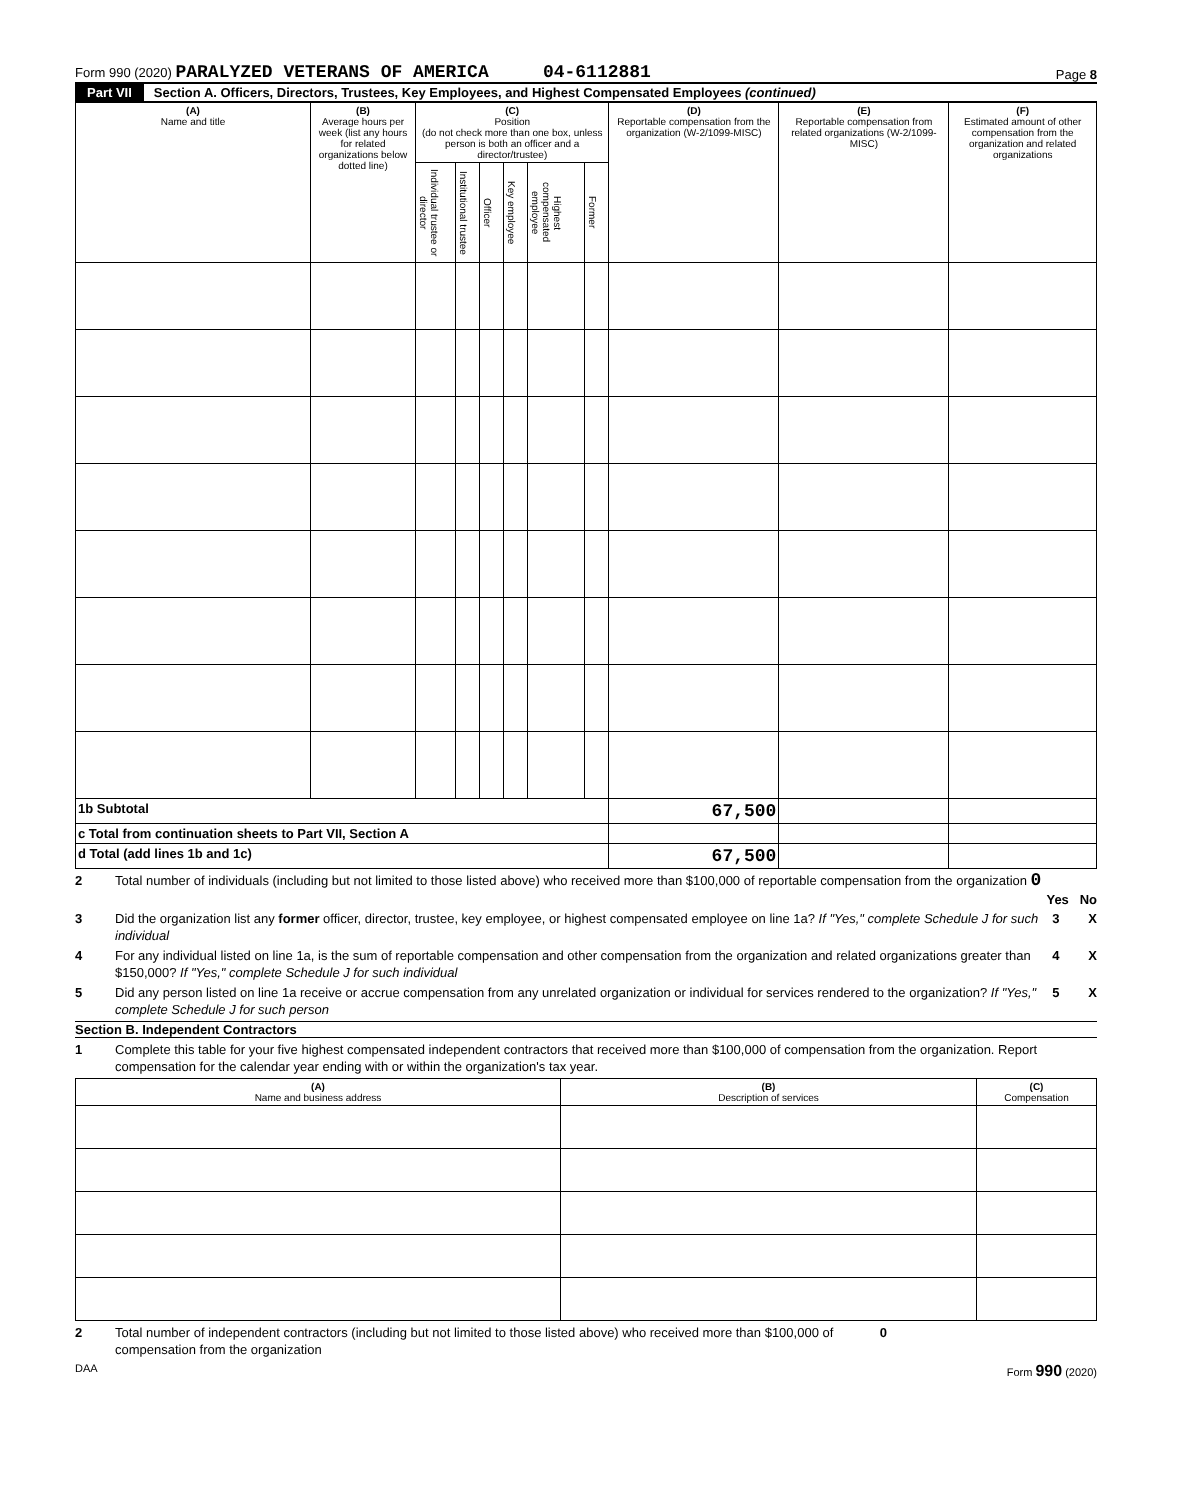Form 990 (2020) PARALYZED VETERANS OF AMERICA 04-6112881
Page 8
Part VII Section A. Officers, Directors, Trustees, Key Employees, and Highest Compensated Employees (continued)
| (A) Name and title | (B) Average hours per week (list any hours for related organizations below dotted line) | (C) Position (do not check more than one box, unless person is both an officer and a director/trustee) | | | | | | (D) Reportable compensation from the organization (W-2/1099-MISC) | (E) Reportable compensation from related organizations (W-2/1099-MISC) | (F) Estimated amount of other compensation from the organization and related organizations |
| --- | --- | --- | --- | --- | --- | --- | --- | --- | --- | --- |
| | | Individual trustee or director | Institutional trustee | Officer | Key employee | Highest compensated employee | Former | | | |
| 1b Subtotal | | | | | | | | 67,500 | | |
| c Total from continuation sheets to Part VII, Section A | | | | | | | | | | |
| d Total (add lines 1b and 1c) | | | | | | | | 67,500 | | |
2 Total number of individuals (including but not limited to those listed above) who received more than $100,000 of reportable compensation from the organization 0
Yes No
3 Did the organization list any former officer, director, trustee, key employee, or highest compensated employee on line 1a? If "Yes," complete Schedule J for such individual 3 X
4 For any individual listed on line 1a, is the sum of reportable compensation and other compensation from the organization and related organizations greater than $150,000? If "Yes," complete Schedule J for such individual 4 X
5 Did any person listed on line 1a receive or accrue compensation from any unrelated organization or individual for services rendered to the organization? If "Yes," complete Schedule J for such person 5 X
Section B. Independent Contractors
1 Complete this table for your five highest compensated independent contractors that received more than $100,000 of compensation from the organization. Report compensation for the calendar year ending with or within the organization's tax year.
| (A) Name and business address | (B) Description of services | (C) Compensation |
| --- | --- | --- |
2 Total number of independent contractors (including but not limited to those listed above) who received more than $100,000 of compensation from the organization 0
DAA Form 990 (2020)